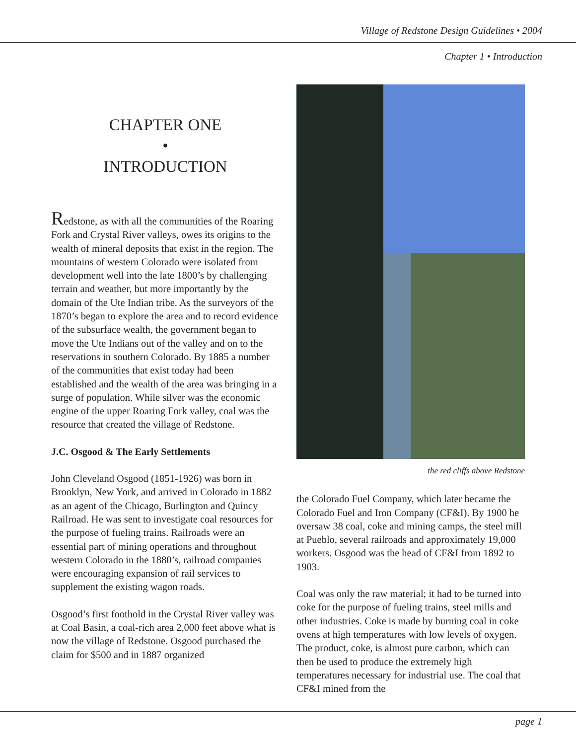Village of Redstone Design Guidelines • 2004
Chapter 1 • Introduction
CHAPTER ONE
•
INTRODUCTION
Redstone, as with all the communities of the Roaring Fork and Crystal River valleys, owes its origins to the wealth of mineral deposits that exist in the region. The mountains of western Colorado were isolated from development well into the late 1800’s by challenging terrain and weather, but more importantly by the domain of the Ute Indian tribe. As the surveyors of the 1870’s began to explore the area and to record evidence of the subsurface wealth, the government began to move the Ute Indians out of the valley and on to the reservations in southern Colorado. By 1885 a number of the communities that exist today had been established and the wealth of the area was bringing in a surge of population. While silver was the economic engine of the upper Roaring Fork valley, coal was the resource that created the village of Redstone.
J.C. Osgood & The Early Settlements
John Cleveland Osgood (1851-1926) was born in Brooklyn, New York, and arrived in Colorado in 1882 as an agent of the Chicago, Burlington and Quincy Railroad. He was sent to investigate coal resources for the purpose of fueling trains. Railroads were an essential part of mining operations and throughout western Colorado in the 1880’s, railroad companies were encouraging expansion of rail services to supplement the existing wagon roads.
Osgood’s first foothold in the Crystal River valley was at Coal Basin, a coal-rich area 2,000 feet above what is now the village of Redstone. Osgood purchased the claim for $500 and in 1887 organized
the red cliffs above Redstone
the Colorado Fuel Company, which later became the Colorado Fuel and Iron Company (CF&I). By 1900 he oversaw 38 coal, coke and mining camps, the steel mill at Pueblo, several railroads and approximately 19,000 workers. Osgood was the head of CF&I from 1892 to 1903.
Coal was only the raw material; it had to be turned into coke for the purpose of fueling trains, steel mills and other industries. Coke is made by burning coal in coke ovens at high temperatures with low levels of oxygen. The product, coke, is almost pure carbon, which can then be used to produce the extremely high temperatures necessary for industrial use. The coal that CF&I mined from the
page 1